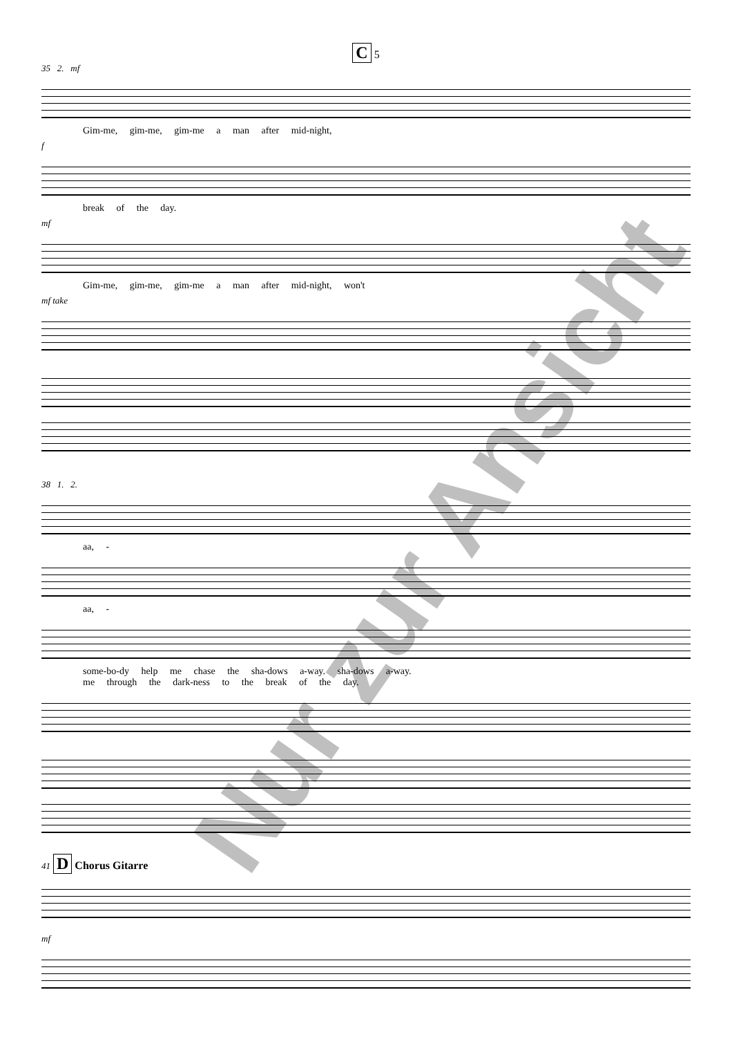C 5
35 2. mf
Gim-me, gim-me, gim-me a man after mid-night,
f
break of the day.
mf
Gim-me, gim-me, gim-me a man after mid-night, won't
mf take
38 1. 2.
aa, -
aa, -
some-bo-dy help me chase the sha-dows a-way. sha-dows a-way.
me through the dark-ness to the break of the day.
41 D Chorus Gitarre
mf
Nur zur Ansicht